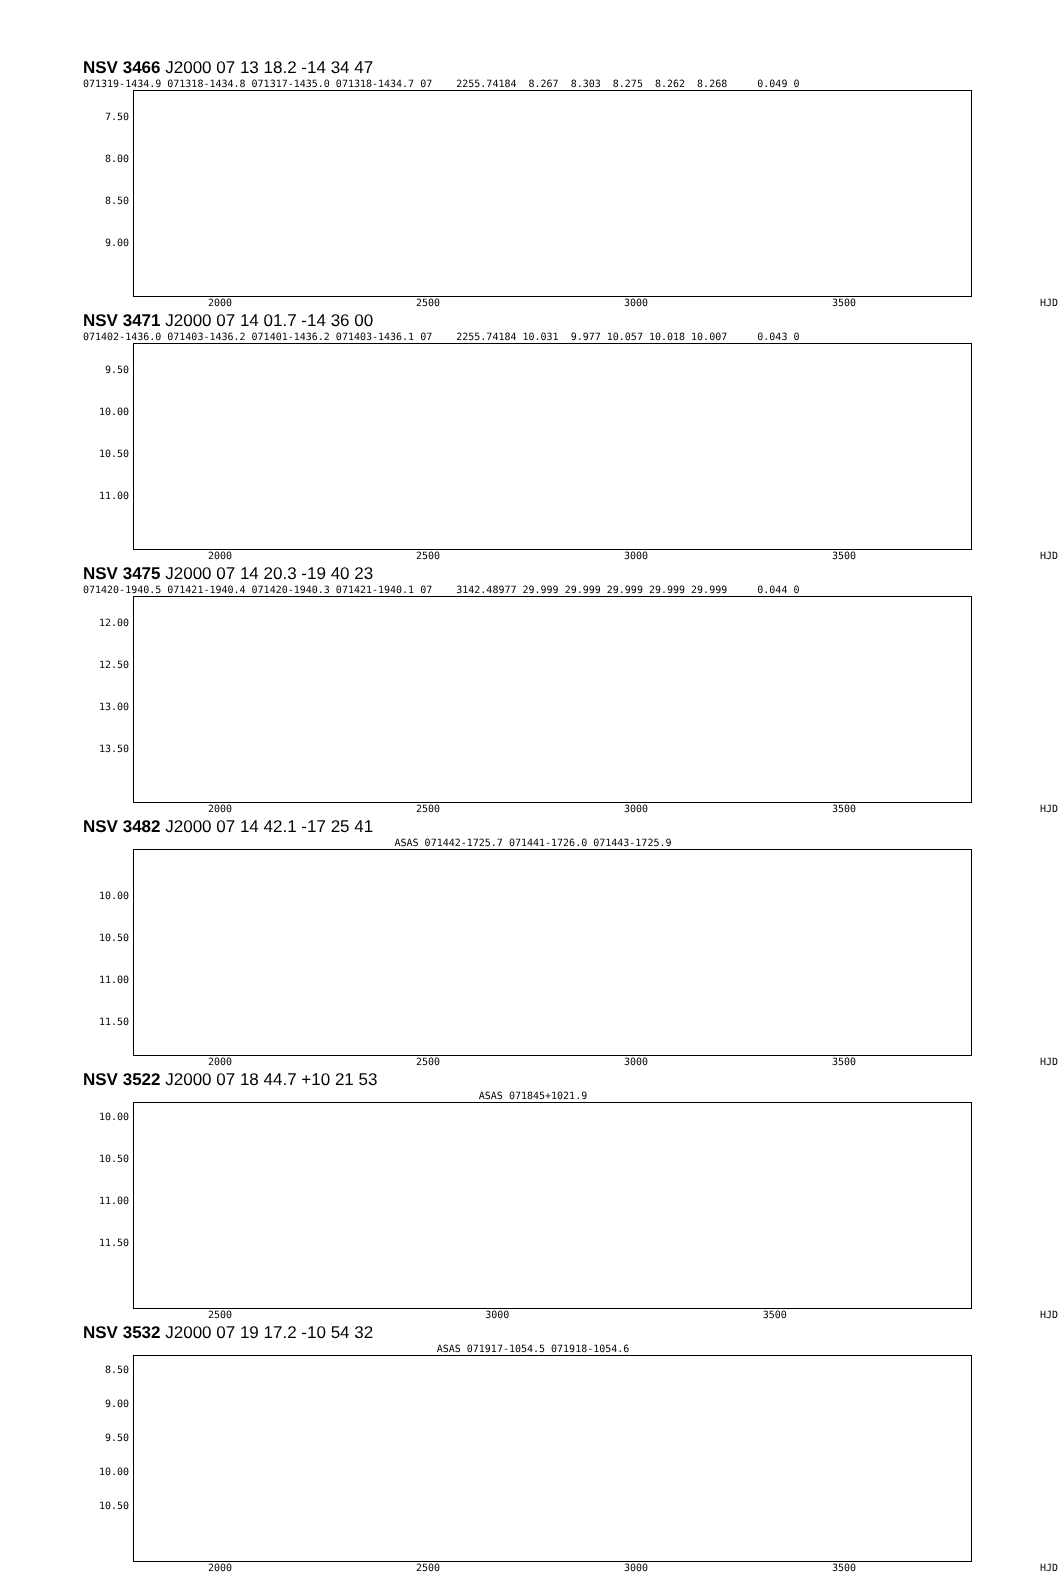NSV 3466 J2000 07 13 18.2 -14 34 47
071319-1434.9 071318-1434.8 071317-1435.0 071318-1434.7 07 2255.74184 8.267 8.303 8.275 8.262 8.268 0.049 0
7.50
8.00
8.50
9.00
2000 2500 3000 3500 HJD
NSV 3471 J2000 07 14 01.7 -14 36 00
071402-1436.0 071403-1436.2 071401-1436.2 071403-1436.1 07 2255.74184 10.031 9.977 10.057 10.018 10.007 0.043 0
9.50
10.00
10.50
11.00
2000 2500 3000 3500 HJD
NSV 3475 J2000 07 14 20.3 -19 40 23
071420-1940.5 071421-1940.4 071420-1940.3 071421-1940.1 07 3142.48977 29.999 29.999 29.999 29.999 29.999 0.044 0
12.00
12.50
13.00
13.50
2000 2500 3000 3500 HJD
NSV 3482 J2000 07 14 42.1 -17 25 41
ASAS 071442-1725.7 071441-1726.0 071443-1725.9
10.00
10.50
11.00
11.50
2000 2500 3000 3500 HJD
NSV 3522 J2000 07 18 44.7 +10 21 53
ASAS 071845+1021.9
10.00
10.50
11.00
11.50
2500 3000 3500 HJD
NSV 3532 J2000 07 19 17.2 -10 54 32
ASAS 071917-1054.5 071918-1054.6
8.50
9.00
9.50
10.00
10.50
2000 2500 3000 3500 HJD